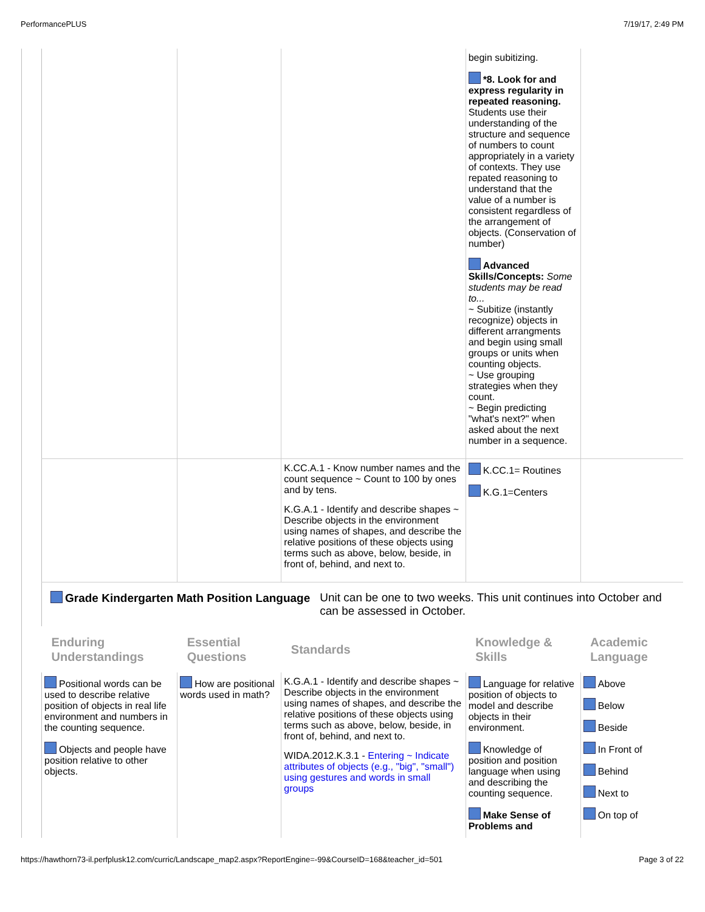PerformancePLUS 7/19/17, 2:49 PM
| | | | begin subitizing. *8. Look for and express regularity in repeated reasoning. Students use their understanding of the structure and sequence of numbers to count appropriately in a variety of contexts. They use repated reasoning to understand that the value of a number is consistent regardless of the arrangement of objects. (Conservation of number) Advanced Skills/Concepts: Some students may be read to... ~ Subitize (instantly recognize) objects in different arrangments and begin using small groups or units when counting objects. ~ Use grouping strategies when they count. ~ Begin predicting "what's next?" when asked about the next number in a sequence. | |
| | | K.CC.A.1 - Know number names and the count sequence ~ Count to 100 by ones and by tens. K.G.A.1 - Identify and describe shapes ~ Describe objects in the environment using names of shapes, and describe the relative positions of these objects using terms such as above, below, beside, in front of, behind, and next to. | K.CC.1= Routines K.G.1=Centers | |
Grade Kindergarten Math Position Language Unit can be one to two weeks. This unit continues into October and can be assessed in October.
| Enduring Understandings | Essential Questions | Standards | Knowledge & Skills | Academic Language |
| --- | --- | --- | --- | --- |
| Positional words can be used to describe relative position of objects in real life environment and numbers in the counting sequence. Objects and people have position relative to other objects. | How are positional words used in math? | K.G.A.1 - Identify and describe shapes ~ Describe objects in the environment using names of shapes, and describe the relative positions of these objects using terms such as above, below, beside, in front of, behind, and next to. WIDA.2012.K.3.1 - Entering ~ Indicate attributes of objects (e.g., "big", "small") using gestures and words in small groups | Language for relative position of objects to model and describe objects in their environment. Knowledge of position and position language when using and describing the counting sequence. Make Sense of Problems and | Above Below Beside In Front of Behind Next to On top of |
https://hawthorn73-il.perfplusk12.com/curric/Landscape_map2.aspx?ReportEngine=-99&CourseID=168&teacher_id=501 Page 3 of 22